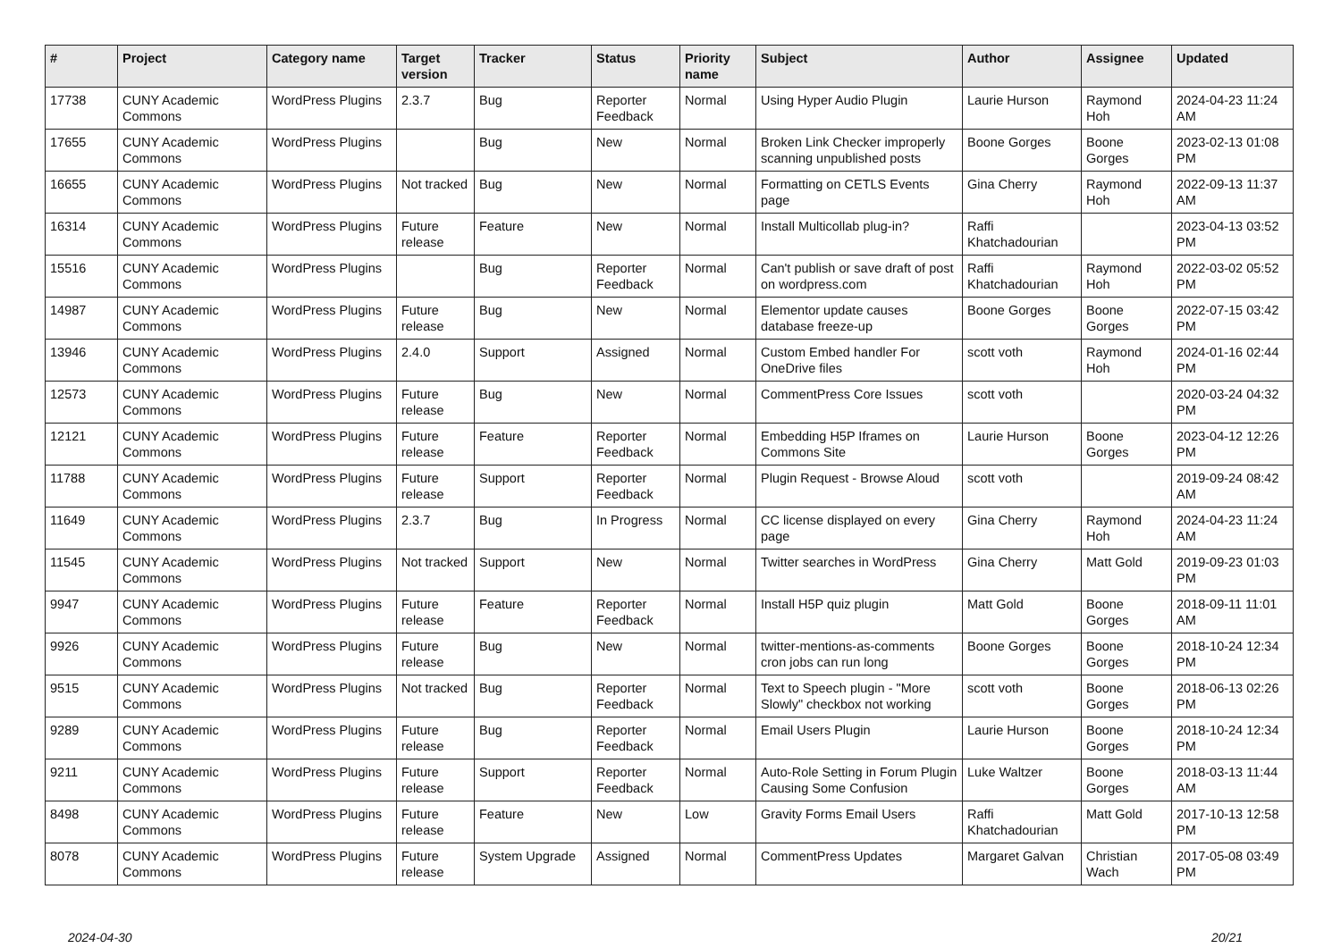| # | Project | Category name | Target version | Tracker | Status | Priority name | Subject | Author | Assignee | Updated |
| --- | --- | --- | --- | --- | --- | --- | --- | --- | --- | --- |
| 17738 | CUNY Academic Commons | WordPress Plugins | 2.3.7 | Bug | Reporter Feedback | Normal | Using Hyper Audio Plugin | Laurie Hurson | Raymond Hoh | 2024-04-23 11:24 AM |
| 17655 | CUNY Academic Commons | WordPress Plugins | | Bug | New | Normal | Broken Link Checker improperly scanning unpublished posts | Boone Gorges | Boone Gorges | 2023-02-13 01:08 PM |
| 16655 | CUNY Academic Commons | WordPress Plugins | Not tracked | Bug | New | Normal | Formatting on CETLS Events page | Gina Cherry | Raymond Hoh | 2022-09-13 11:37 AM |
| 16314 | CUNY Academic Commons | WordPress Plugins | Future release | Feature | New | Normal | Install Multicollab plug-in? | Raffi Khatchadourian | | 2023-04-13 03:52 PM |
| 15516 | CUNY Academic Commons | WordPress Plugins | | Bug | Reporter Feedback | Normal | Can't publish or save draft of post on wordpress.com | Raffi Khatchadourian | Raymond Hoh | 2022-03-02 05:52 PM |
| 14987 | CUNY Academic Commons | WordPress Plugins | Future release | Bug | New | Normal | Elementor update causes database freeze-up | Boone Gorges | Boone Gorges | 2022-07-15 03:42 PM |
| 13946 | CUNY Academic Commons | WordPress Plugins | 2.4.0 | Support | Assigned | Normal | Custom Embed handler For OneDrive files | scott voth | Raymond Hoh | 2024-01-16 02:44 PM |
| 12573 | CUNY Academic Commons | WordPress Plugins | Future release | Bug | New | Normal | CommentPress Core Issues | scott voth | | 2020-03-24 04:32 PM |
| 12121 | CUNY Academic Commons | WordPress Plugins | Future release | Feature | Reporter Feedback | Normal | Embedding H5P Iframes on Commons Site | Laurie Hurson | Boone Gorges | 2023-04-12 12:26 PM |
| 11788 | CUNY Academic Commons | WordPress Plugins | Future release | Support | Reporter Feedback | Normal | Plugin Request - Browse Aloud | scott voth | | 2019-09-24 08:42 AM |
| 11649 | CUNY Academic Commons | WordPress Plugins | 2.3.7 | Bug | In Progress | Normal | CC license displayed on every page | Gina Cherry | Raymond Hoh | 2024-04-23 11:24 AM |
| 11545 | CUNY Academic Commons | WordPress Plugins | Not tracked | Support | New | Normal | Twitter searches in WordPress | Gina Cherry | Matt Gold | 2019-09-23 01:03 PM |
| 9947 | CUNY Academic Commons | WordPress Plugins | Future release | Feature | Reporter Feedback | Normal | Install H5P quiz plugin | Matt Gold | Boone Gorges | 2018-09-11 11:01 AM |
| 9926 | CUNY Academic Commons | WordPress Plugins | Future release | Bug | New | Normal | twitter-mentions-as-comments cron jobs can run long | Boone Gorges | Boone Gorges | 2018-10-24 12:34 PM |
| 9515 | CUNY Academic Commons | WordPress Plugins | Not tracked | Bug | Reporter Feedback | Normal | Text to Speech plugin - "More Slowly" checkbox not working | scott voth | Boone Gorges | 2018-06-13 02:26 PM |
| 9289 | CUNY Academic Commons | WordPress Plugins | Future release | Bug | Reporter Feedback | Normal | Email Users Plugin | Laurie Hurson | Boone Gorges | 2018-10-24 12:34 PM |
| 9211 | CUNY Academic Commons | WordPress Plugins | Future release | Support | Reporter Feedback | Normal | Auto-Role Setting in Forum Plugin Causing Some Confusion | Luke Waltzer | Boone Gorges | 2018-03-13 11:44 AM |
| 8498 | CUNY Academic Commons | WordPress Plugins | Future release | Feature | New | Low | Gravity Forms Email Users | Raffi Khatchadourian | Matt Gold | 2017-10-13 12:58 PM |
| 8078 | CUNY Academic Commons | WordPress Plugins | Future release | System Upgrade | Assigned | Normal | CommentPress Updates | Margaret Galvan | Christian Wach | 2017-05-08 03:49 PM |
2024-04-30 20/21